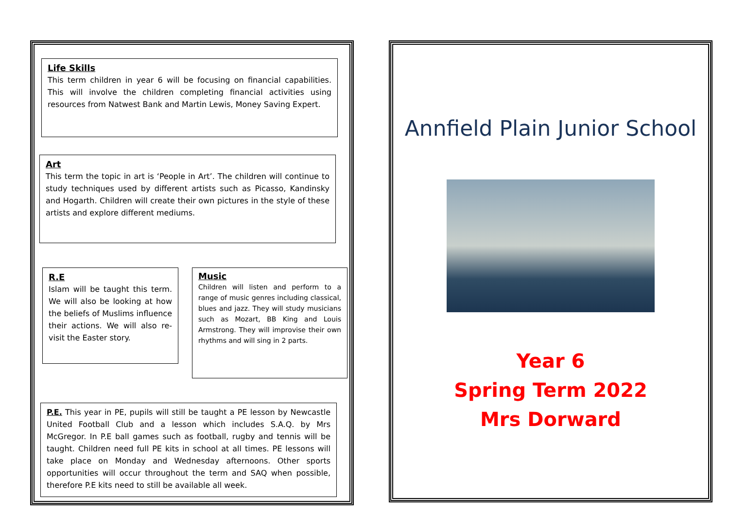Life Skills
This term children in year 6 will be focusing on financial capabilities. This will involve the children completing financial activities using resources from Natwest Bank and Martin Lewis, Money Saving Expert.
Art
This term the topic in art is ‘People in Art’. The children will continue to study techniques used by different artists such as Picasso, Kandinsky and Hogarth. Children will create their own pictures in the style of these artists and explore different mediums.
R.E
Islam will be taught this term. We will also be looking at how the beliefs of Muslims influence their actions. We will also re-visit the Easter story.
Music
Children will listen and perform to a range of music genres including classical, blues and jazz. They will study musicians such as Mozart, BB King and Louis Armstrong. They will improvise their own rhythms and will sing in 2 parts.
P.E. This year in PE, pupils will still be taught a PE lesson by Newcastle United Football Club and a lesson which includes S.A.Q. by Mrs McGregor. In P.E ball games such as football, rugby and tennis will be taught. Children need full PE kits in school at all times. PE lessons will take place on Monday and Wednesday afternoons. Other sports opportunities will occur throughout the term and SAQ when possible, therefore P.E kits need to still be available all week.
Annfield Plain Junior School
Year 6
Spring Term 2022
Mrs Dorward